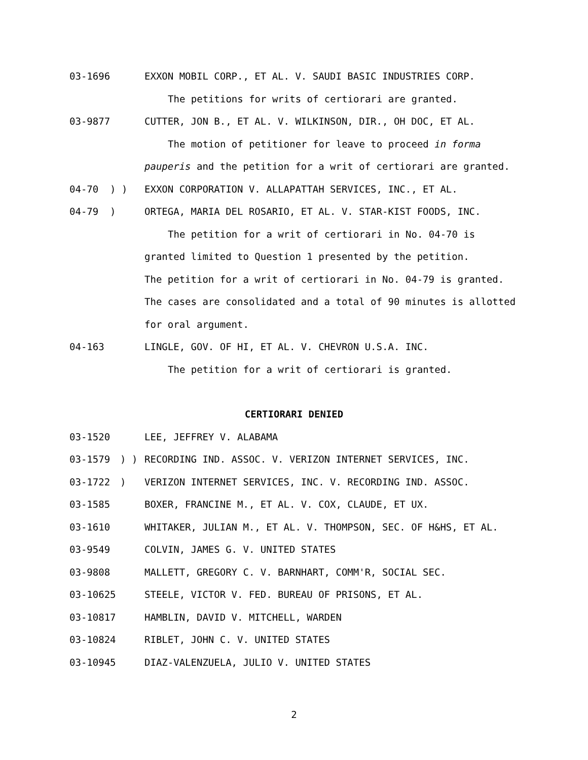03-1696 EXXON MOBIL CORP., ET AL. V. SAUDI BASIC INDUSTRIES CORP.
The petitions for writs of certiorari are granted.
03-9877 CUTTER, JON B., ET AL. V. WILKINSON, DIR., OH DOC, ET AL.
The motion of petitioner for leave to proceed in forma
pauperis and the petition for a writ of certiorari are granted.
04-70) ) EXXON CORPORATION V. ALLAPATTAH SERVICES, INC., ET AL.
04-79) ORTEGA, MARIA DEL ROSARIO, ET AL. V. STAR-KIST FOODS, INC.
The petition for a writ of certiorari in No. 04-70 is
granted limited to Question 1 presented by the petition.
The petition for a writ of certiorari in No. 04-79 is granted.
The cases are consolidated and a total of 90 minutes is allotted
for oral argument.
04-163 LINGLE, GOV. OF HI, ET AL. V. CHEVRON U.S.A. INC.
The petition for a writ of certiorari is granted.
CERTIORARI DENIED
03-1520 LEE, JEFFREY V. ALABAMA
03-1579) ) RECORDING IND. ASSOC. V. VERIZON INTERNET SERVICES, INC.
03-1722) VERIZON INTERNET SERVICES, INC. V. RECORDING IND. ASSOC.
03-1585 BOXER, FRANCINE M., ET AL. V. COX, CLAUDE, ET UX.
03-1610 WHITAKER, JULIAN M., ET AL. V. THOMPSON, SEC. OF H&HS, ET AL.
03-9549 COLVIN, JAMES G. V. UNITED STATES
03-9808 MALLETT, GREGORY C. V. BARNHART, COMM'R, SOCIAL SEC.
03-10625 STEELE, VICTOR V. FED. BUREAU OF PRISONS, ET AL.
03-10817 HAMBLIN, DAVID V. MITCHELL, WARDEN
03-10824 RIBLET, JOHN C. V. UNITED STATES
03-10945 DIAZ-VALENZUELA, JULIO V. UNITED STATES
2